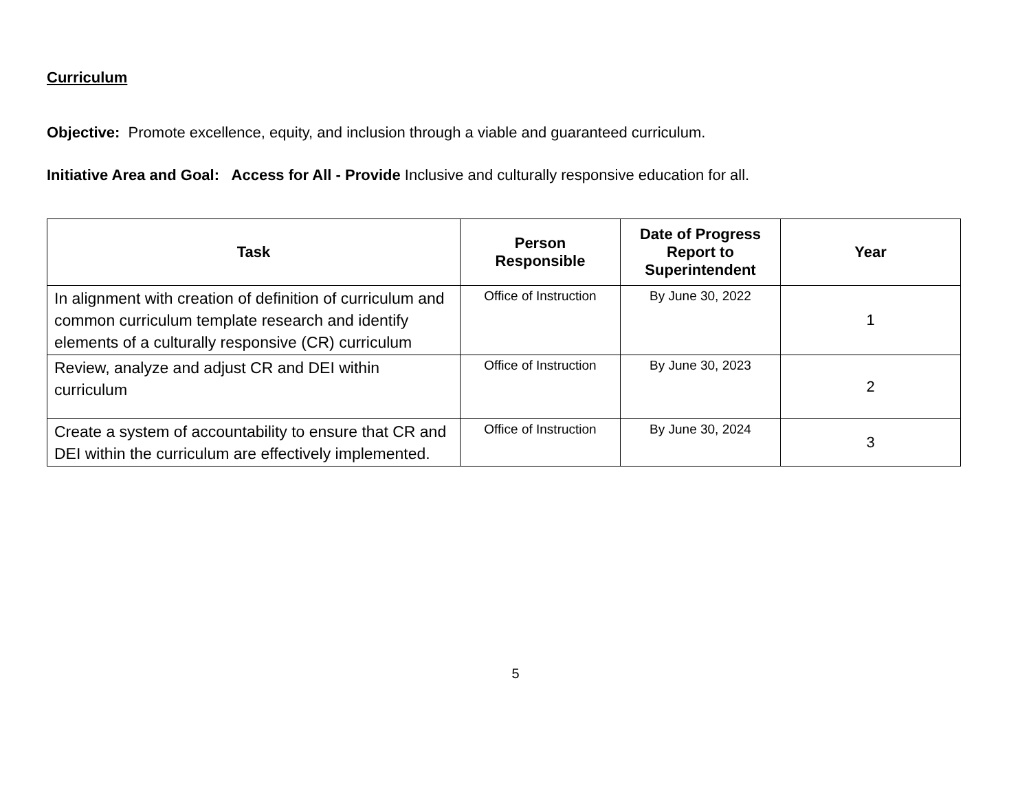Curriculum
Objective: Promote excellence, equity, and inclusion through a viable and guaranteed curriculum.
Initiative Area and Goal: Access for All - Provide Inclusive and culturally responsive education for all.
| Task | Person Responsible | Date of Progress Report to Superintendent | Year |
| --- | --- | --- | --- |
| In alignment with creation of definition of curriculum and common curriculum template research and identify elements of a culturally responsive (CR) curriculum | Office of Instruction | By June 30, 2022 | 1 |
| Review, analyze and adjust CR and DEI within curriculum | Office of Instruction | By June 30, 2023 | 2 |
| Create a system of accountability to ensure that CR and DEI within the curriculum are effectively implemented. | Office of Instruction | By June 30, 2024 | 3 |
5